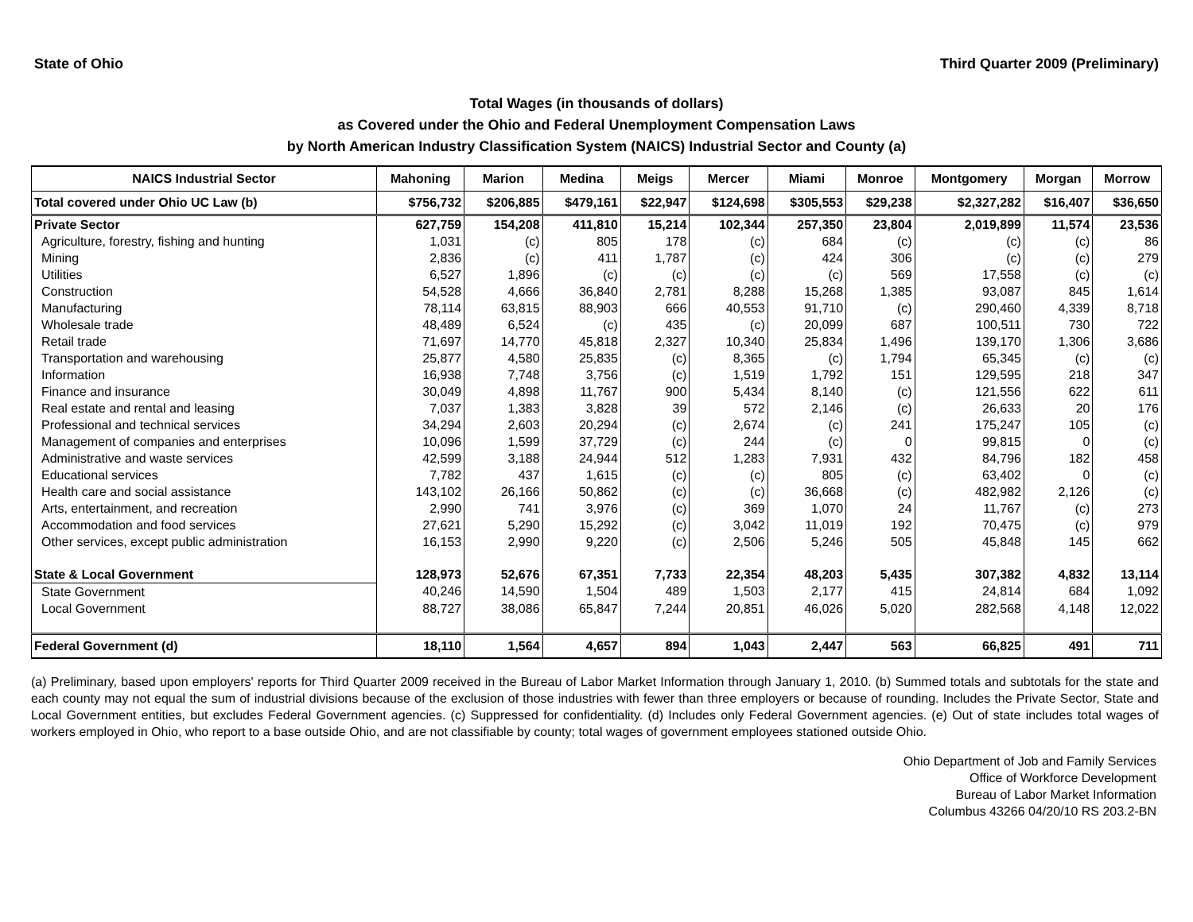State of Ohio Third Quarter 2009 (Preliminary)
Total Wages (in thousands of dollars)
as Covered under the Ohio and Federal Unemployment Compensation Laws
by North American Industry Classification System (NAICS) Industrial Sector and County (a)
| NAICS Industrial Sector | Mahoning | Marion | Medina | Meigs | Mercer | Miami | Monroe | Montgomery | Morgan | Morrow |
| --- | --- | --- | --- | --- | --- | --- | --- | --- | --- | --- |
| Total covered under Ohio UC Law (b) | $756,732 | $206,885 | $479,161 | $22,947 | $124,698 | $305,553 | $29,238 | $2,327,282 | $16,407 | $36,650 |
| Private Sector | 627,759 | 154,208 | 411,810 | 15,214 | 102,344 | 257,350 | 23,804 | 2,019,899 | 11,574 | 23,536 |
| Agriculture, forestry, fishing and hunting | 1,031 | (c) | 805 | 178 | (c) | 684 | (c) | (c) | (c) | 86 |
| Mining | 2,836 | (c) | 411 | 1,787 | (c) | 424 | 306 | (c) | (c) | 279 |
| Utilities | 6,527 | 1,896 | (c) | (c) | (c) | (c) | 569 | 17,558 | (c) | (c) |
| Construction | 54,528 | 4,666 | 36,840 | 2,781 | 8,288 | 15,268 | 1,385 | 93,087 | 845 | 1,614 |
| Manufacturing | 78,114 | 63,815 | 88,903 | 666 | 40,553 | 91,710 | (c) | 290,460 | 4,339 | 8,718 |
| Wholesale trade | 48,489 | 6,524 | (c) | 435 | (c) | 20,099 | 687 | 100,511 | 730 | 722 |
| Retail trade | 71,697 | 14,770 | 45,818 | 2,327 | 10,340 | 25,834 | 1,496 | 139,170 | 1,306 | 3,686 |
| Transportation and warehousing | 25,877 | 4,580 | 25,835 | (c) | 8,365 | (c) | 1,794 | 65,345 | (c) | (c) |
| Information | 16,938 | 7,748 | 3,756 | (c) | 1,519 | 1,792 | 151 | 129,595 | 218 | 347 |
| Finance and insurance | 30,049 | 4,898 | 11,767 | 900 | 5,434 | 8,140 | (c) | 121,556 | 622 | 611 |
| Real estate and rental and leasing | 7,037 | 1,383 | 3,828 | 39 | 572 | 2,146 | (c) | 26,633 | 20 | 176 |
| Professional and technical services | 34,294 | 2,603 | 20,294 | (c) | 2,674 | (c) | 241 | 175,247 | 105 | (c) |
| Management of companies and enterprises | 10,096 | 1,599 | 37,729 | (c) | 244 | (c) | 0 | 99,815 | 0 | (c) |
| Administrative and waste services | 42,599 | 3,188 | 24,944 | 512 | 1,283 | 7,931 | 432 | 84,796 | 182 | 458 |
| Educational services | 7,782 | 437 | 1,615 | (c) | (c) | 805 | (c) | 63,402 | 0 | (c) |
| Health care and social assistance | 143,102 | 26,166 | 50,862 | (c) | (c) | 36,668 | (c) | 482,982 | 2,126 | (c) |
| Arts, entertainment, and recreation | 2,990 | 741 | 3,976 | (c) | 369 | 1,070 | 24 | 11,767 | (c) | 273 |
| Accommodation and food services | 27,621 | 5,290 | 15,292 | (c) | 3,042 | 11,019 | 192 | 70,475 | (c) | 979 |
| Other services, except public administration | 16,153 | 2,990 | 9,220 | (c) | 2,506 | 5,246 | 505 | 45,848 | 145 | 662 |
| State & Local Government | 128,973 | 52,676 | 67,351 | 7,733 | 22,354 | 48,203 | 5,435 | 307,382 | 4,832 | 13,114 |
| State Government | 40,246 | 14,590 | 1,504 | 489 | 1,503 | 2,177 | 415 | 24,814 | 684 | 1,092 |
| Local Government | 88,727 | 38,086 | 65,847 | 7,244 | 20,851 | 46,026 | 5,020 | 282,568 | 4,148 | 12,022 |
| Federal Government (d) | 18,110 | 1,564 | 4,657 | 894 | 1,043 | 2,447 | 563 | 66,825 | 491 | 711 |
(a) Preliminary, based upon employers' reports for Third Quarter 2009 received in the Bureau of Labor Market Information through January 1, 2010. (b) Summed totals and subtotals for the state and each county may not equal the sum of industrial divisions because of the exclusion of those industries with fewer than three employers or because of rounding. Includes the Private Sector, State and Local Government entities, but excludes Federal Government agencies. (c) Suppressed for confidentiality. (d) Includes only Federal Government agencies. (e) Out of state includes total wages of workers employed in Ohio, who report to a base outside Ohio, and are not classifiable by county; total wages of government employees stationed outside Ohio.
Ohio Department of Job and Family Services
Office of Workforce Development
Bureau of Labor Market Information
Columbus 43266 04/20/10 RS 203.2-BN